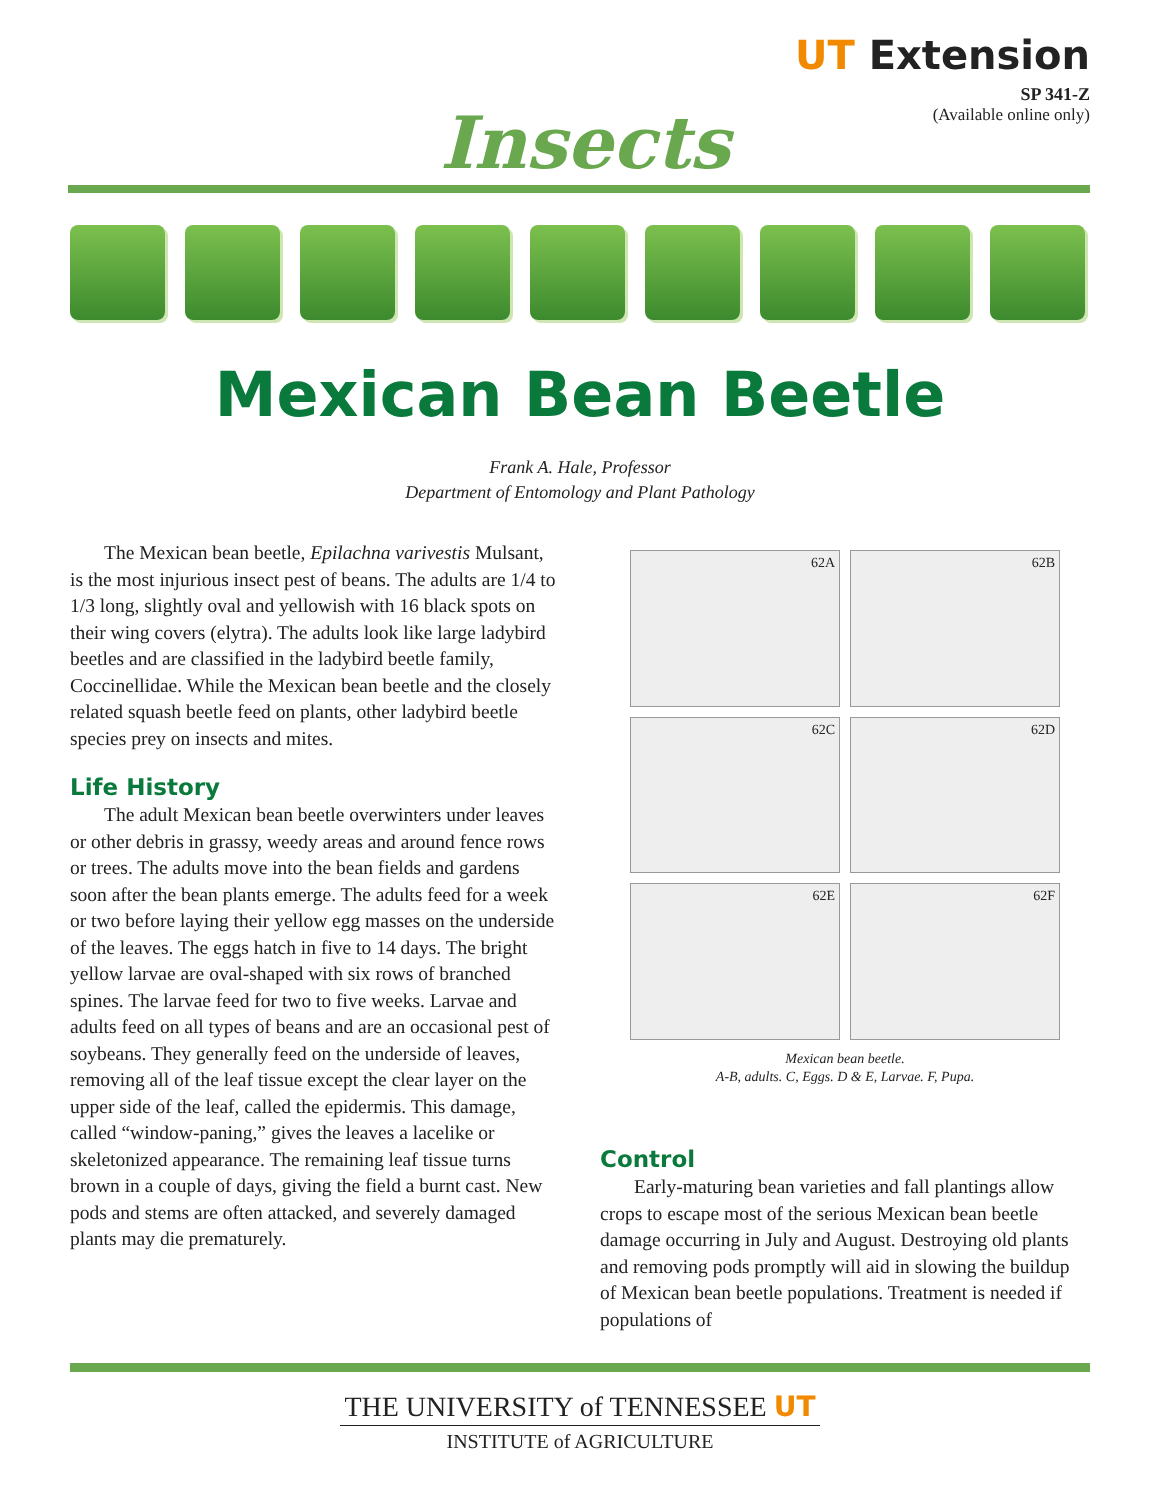UT Extension
SP 341-Z
(Available online only)
Insects
Mexican Bean Beetle
Frank A. Hale, Professor
Department of Entomology and Plant Pathology
The Mexican bean beetle, Epilachna varivestis Mulsant, is the most injurious insect pest of beans. The adults are 1/4 to 1/3 long, slightly oval and yellowish with 16 black spots on their wing covers (elytra). The adults look like large ladybird beetles and are classified in the ladybird beetle family, Coccinellidae. While the Mexican bean beetle and the closely related squash beetle feed on plants, other ladybird beetle species prey on insects and mites.
Life History
The adult Mexican bean beetle overwinters under leaves or other debris in grassy, weedy areas and around fence rows or trees. The adults move into the bean fields and gardens soon after the bean plants emerge. The adults feed for a week or two before laying their yellow egg masses on the underside of the leaves. The eggs hatch in five to 14 days. The bright yellow larvae are oval-shaped with six rows of branched spines. The larvae feed for two to five weeks. Larvae and adults feed on all types of beans and are an occasional pest of soybeans. They generally feed on the underside of leaves, removing all of the leaf tissue except the clear layer on the upper side of the leaf, called the epidermis. This damage, called “window-paning,” gives the leaves a lacelike or skeletonized appearance. The remaining leaf tissue turns brown in a couple of days, giving the field a burnt cast. New pods and stems are often attacked, and severely damaged plants may die prematurely.
62A
62B
62C
62D
62E
62F
Mexican bean beetle.
A-B, adults. C, Eggs. D & E, Larvae. F, Pupa.
Control
Early-maturing bean varieties and fall plantings allow crops to escape most of the serious Mexican bean beetle damage occurring in July and August. Destroying old plants and removing pods promptly will aid in slowing the buildup of Mexican bean beetle populations. Treatment is needed if populations of
THE UNIVERSITY of TENNESSEE UT
INSTITUTE of AGRICULTURE